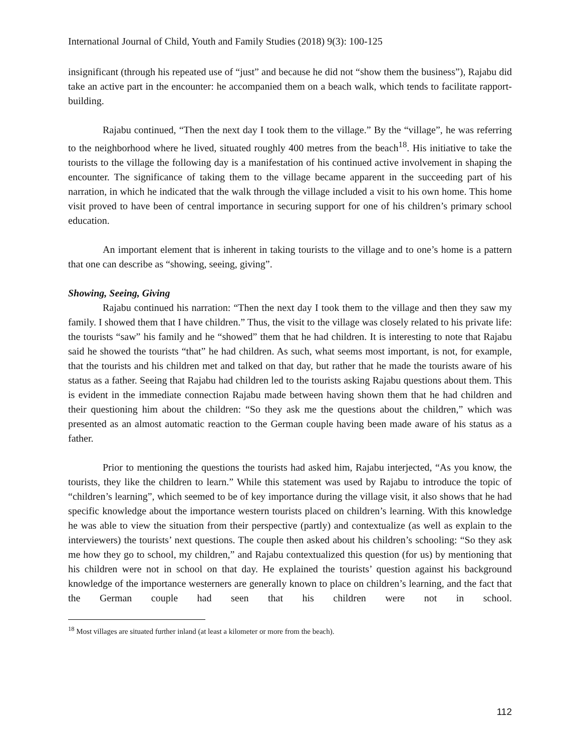International Journal of Child, Youth and Family Studies (2018) 9(3): 100-125
insignificant (through his repeated use of “just” and because he did not “show them the business”), Rajabu did take an active part in the encounter: he accompanied them on a beach walk, which tends to facilitate rapport-building.
Rajabu continued, “Then the next day I took them to the village.” By the “village”, he was referring to the neighborhood where he lived, situated roughly 400 metres from the beach<sup>18</sup>. His initiative to take the tourists to the village the following day is a manifestation of his continued active involvement in shaping the encounter. The significance of taking them to the village became apparent in the succeeding part of his narration, in which he indicated that the walk through the village included a visit to his own home. This home visit proved to have been of central importance in securing support for one of his children’s primary school education.
An important element that is inherent in taking tourists to the village and to one’s home is a pattern that one can describe as “showing, seeing, giving”.
Showing, Seeing, Giving
Rajabu continued his narration: “Then the next day I took them to the village and then they saw my family. I showed them that I have children.” Thus, the visit to the village was closely related to his private life: the tourists “saw” his family and he “showed” them that he had children. It is interesting to note that Rajabu said he showed the tourists “that” he had children. As such, what seems most important, is not, for example, that the tourists and his children met and talked on that day, but rather that he made the tourists aware of his status as a father. Seeing that Rajabu had children led to the tourists asking Rajabu questions about them. This is evident in the immediate connection Rajabu made between having shown them that he had children and their questioning him about the children: “So they ask me the questions about the children,” which was presented as an almost automatic reaction to the German couple having been made aware of his status as a father.
Prior to mentioning the questions the tourists had asked him, Rajabu interjected, “As you know, the tourists, they like the children to learn.” While this statement was used by Rajabu to introduce the topic of “children’s learning”, which seemed to be of key importance during the village visit, it also shows that he had specific knowledge about the importance western tourists placed on children’s learning. With this knowledge he was able to view the situation from their perspective (partly) and contextualize (as well as explain to the interviewers) the tourists’ next questions. The couple then asked about his children’s schooling: “So they ask me how they go to school, my children,” and Rajabu contextualized this question (for us) by mentioning that his children were not in school on that day. He explained the tourists’ question against his background knowledge of the importance westerners are generally known to place on children’s learning, and the fact that the German couple had seen that his children were not in school.
<sup>18</sup> Most villages are situated further inland (at least a kilometer or more from the beach).
112